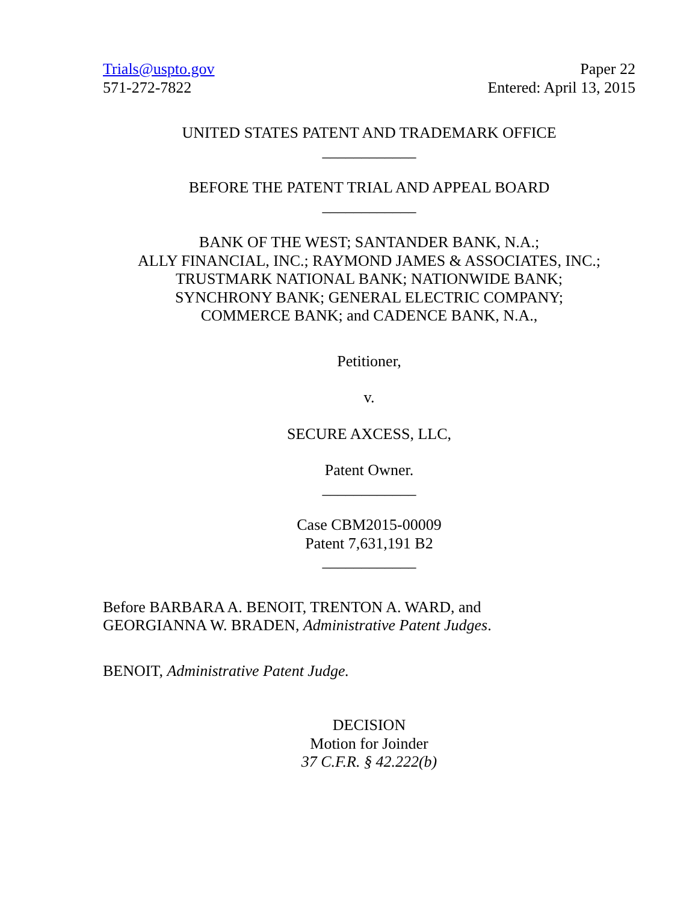Trials@uspto.gov
571-272-7822
Paper 22
Entered: April 13, 2015
UNITED STATES PATENT AND TRADEMARK OFFICE
____________
BEFORE THE PATENT TRIAL AND APPEAL BOARD
____________
BANK OF THE WEST; SANTANDER BANK, N.A.;
ALLY FINANCIAL, INC.; RAYMOND JAMES & ASSOCIATES, INC.;
TRUSTMARK NATIONAL BANK; NATIONWIDE BANK;
SYNCHRONY BANK; GENERAL ELECTRIC COMPANY;
COMMERCE BANK; and CADENCE BANK, N.A.,
Petitioner,
v.
SECURE AXCESS, LLC,
Patent Owner.
____________
Case CBM2015-00009
Patent 7,631,191 B2
____________
Before BARBARA A. BENOIT, TRENTON A. WARD, and
GEORGIANNA W. BRADEN, Administrative Patent Judges.
BENOIT, Administrative Patent Judge.
DECISION
Motion for Joinder
37 C.F.R. § 42.222(b)